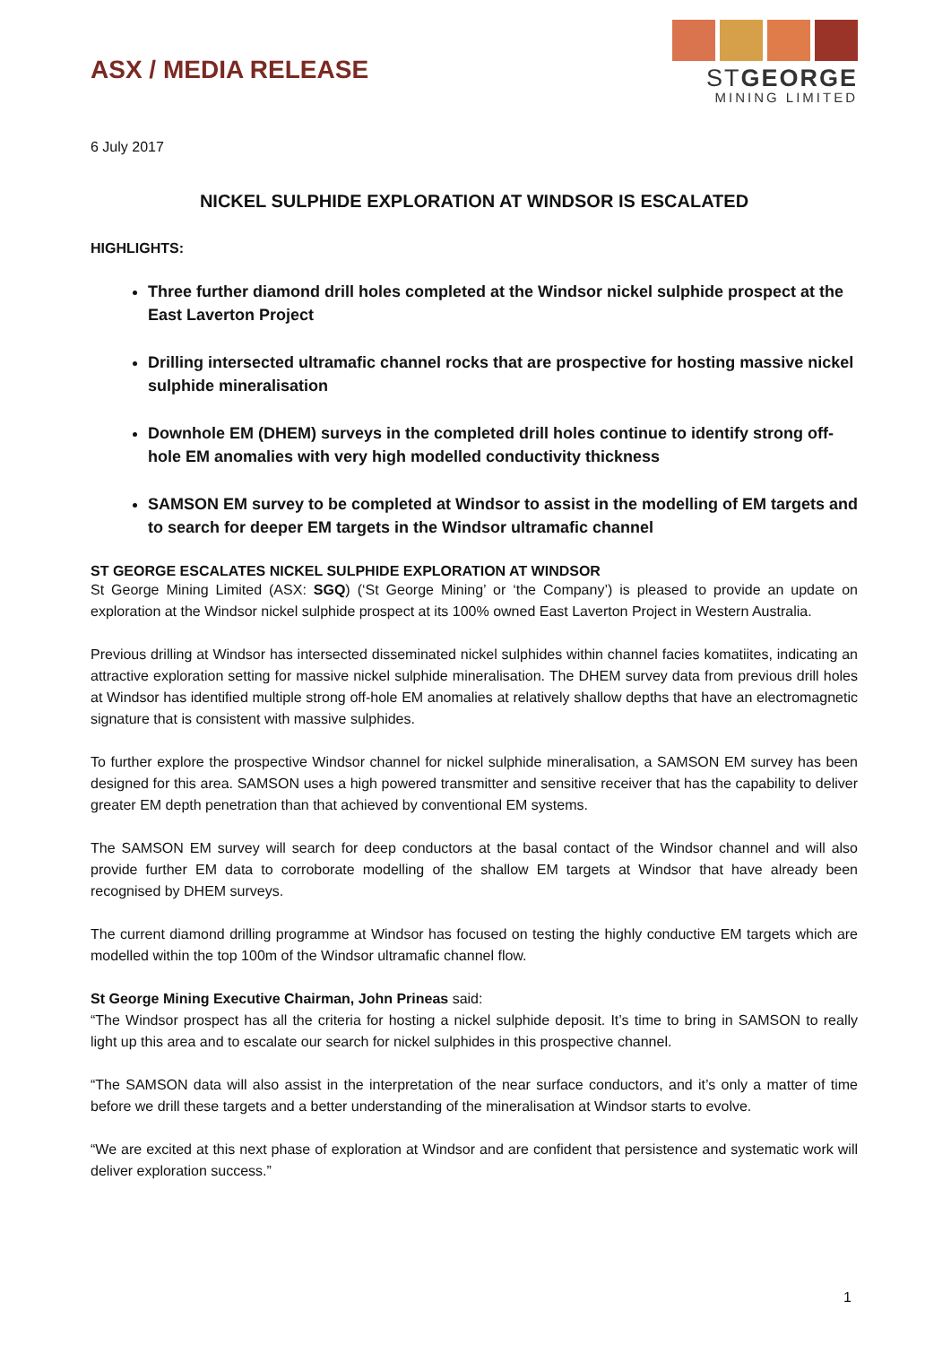ASX / MEDIA RELEASE
STGEORGE
MINING LIMITED
6 July 2017
NICKEL SULPHIDE EXPLORATION AT WINDSOR IS ESCALATED
HIGHLIGHTS:
Three further diamond drill holes completed at the Windsor nickel sulphide prospect at the East Laverton Project
Drilling intersected ultramafic channel rocks that are prospective for hosting massive nickel sulphide mineralisation
Downhole EM (DHEM) surveys in the completed drill holes continue to identify strong off-hole EM anomalies with very high modelled conductivity thickness
SAMSON EM survey to be completed at Windsor to assist in the modelling of EM targets and to search for deeper EM targets in the Windsor ultramafic channel
ST GEORGE ESCALATES NICKEL SULPHIDE EXPLORATION AT WINDSOR
St George Mining Limited (ASX: SGQ) (‘St George Mining’ or ‘the Company’) is pleased to provide an update on exploration at the Windsor nickel sulphide prospect at its 100% owned East Laverton Project in Western Australia.
Previous drilling at Windsor has intersected disseminated nickel sulphides within channel facies komatiites, indicating an attractive exploration setting for massive nickel sulphide mineralisation. The DHEM survey data from previous drill holes at Windsor has identified multiple strong off-hole EM anomalies at relatively shallow depths that have an electromagnetic signature that is consistent with massive sulphides.
To further explore the prospective Windsor channel for nickel sulphide mineralisation, a SAMSON EM survey has been designed for this area. SAMSON uses a high powered transmitter and sensitive receiver that has the capability to deliver greater EM depth penetration than that achieved by conventional EM systems.
The SAMSON EM survey will search for deep conductors at the basal contact of the Windsor channel and will also provide further EM data to corroborate modelling of the shallow EM targets at Windsor that have already been recognised by DHEM surveys.
The current diamond drilling programme at Windsor has focused on testing the highly conductive EM targets which are modelled within the top 100m of the Windsor ultramafic channel flow.
St George Mining Executive Chairman, John Prineas said:
“The Windsor prospect has all the criteria for hosting a nickel sulphide deposit. It’s time to bring in SAMSON to really light up this area and to escalate our search for nickel sulphides in this prospective channel.
“The SAMSON data will also assist in the interpretation of the near surface conductors, and it’s only a matter of time before we drill these targets and a better understanding of the mineralisation at Windsor starts to evolve.
“We are excited at this next phase of exploration at Windsor and are confident that persistence and systematic work will deliver exploration success.”
1